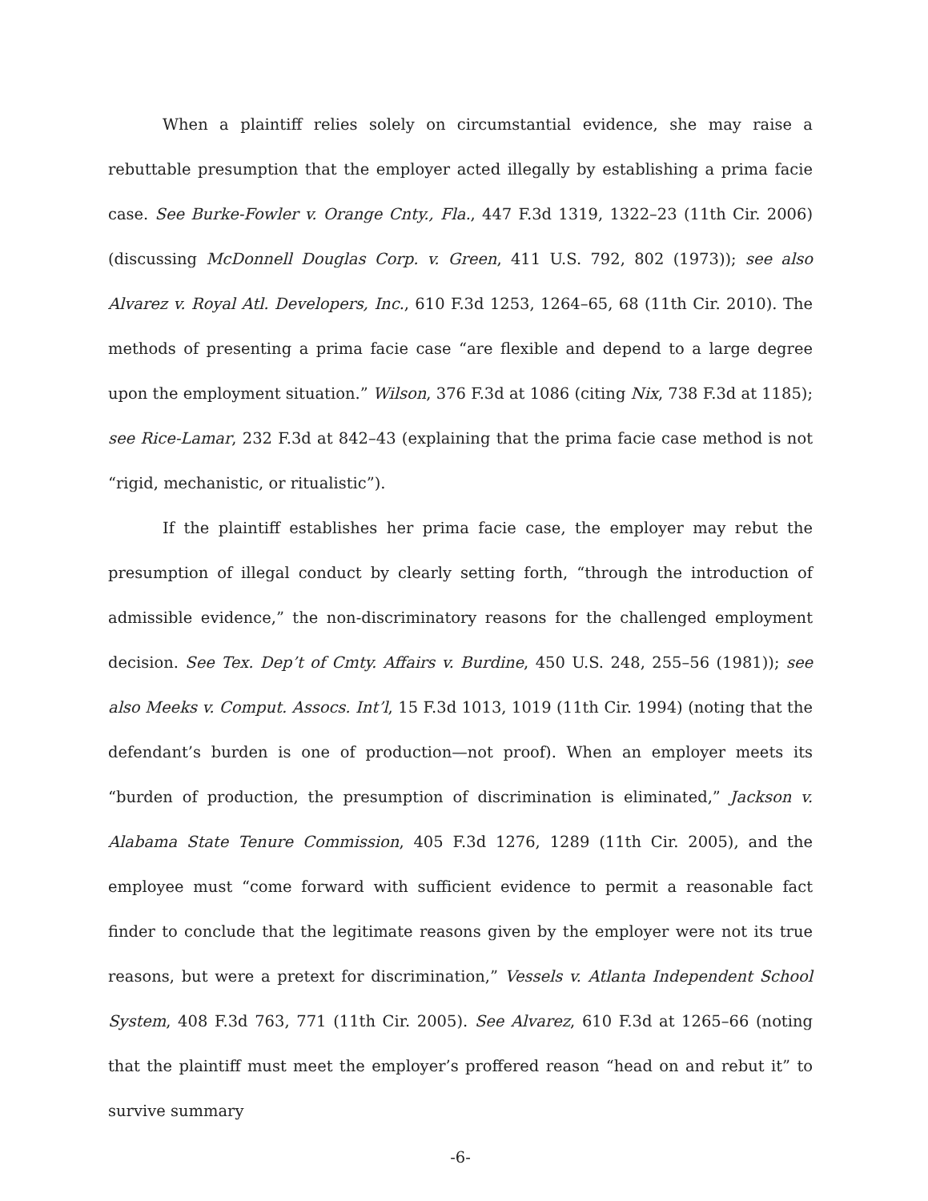When a plaintiff relies solely on circumstantial evidence, she may raise a rebuttable presumption that the employer acted illegally by establishing a prima facie case. See Burke-Fowler v. Orange Cnty., Fla., 447 F.3d 1319, 1322–23 (11th Cir. 2006) (discussing McDonnell Douglas Corp. v. Green, 411 U.S. 792, 802 (1973)); see also Alvarez v. Royal Atl. Developers, Inc., 610 F.3d 1253, 1264–65, 68 (11th Cir. 2010). The methods of presenting a prima facie case “are flexible and depend to a large degree upon the employment situation.” Wilson, 376 F.3d at 1086 (citing Nix, 738 F.3d at 1185); see Rice-Lamar, 232 F.3d at 842–43 (explaining that the prima facie case method is not “rigid, mechanistic, or ritualistic”).
If the plaintiff establishes her prima facie case, the employer may rebut the presumption of illegal conduct by clearly setting forth, “through the introduction of admissible evidence,” the non-discriminatory reasons for the challenged employment decision. See Tex. Dep’t of Cmty. Affairs v. Burdine, 450 U.S. 248, 255–56 (1981)); see also Meeks v. Comput. Assocs. Int’l, 15 F.3d 1013, 1019 (11th Cir. 1994) (noting that the defendant’s burden is one of production—not proof). When an employer meets its “burden of production, the presumption of discrimination is eliminated,” Jackson v. Alabama State Tenure Commission, 405 F.3d 1276, 1289 (11th Cir. 2005), and the employee must “come forward with sufficient evidence to permit a reasonable fact finder to conclude that the legitimate reasons given by the employer were not its true reasons, but were a pretext for discrimination,” Vessels v. Atlanta Independent School System, 408 F.3d 763, 771 (11th Cir. 2005). See Alvarez, 610 F.3d at 1265–66 (noting that the plaintiff must meet the employer’s proffered reason “head on and rebut it” to survive summary
-6-